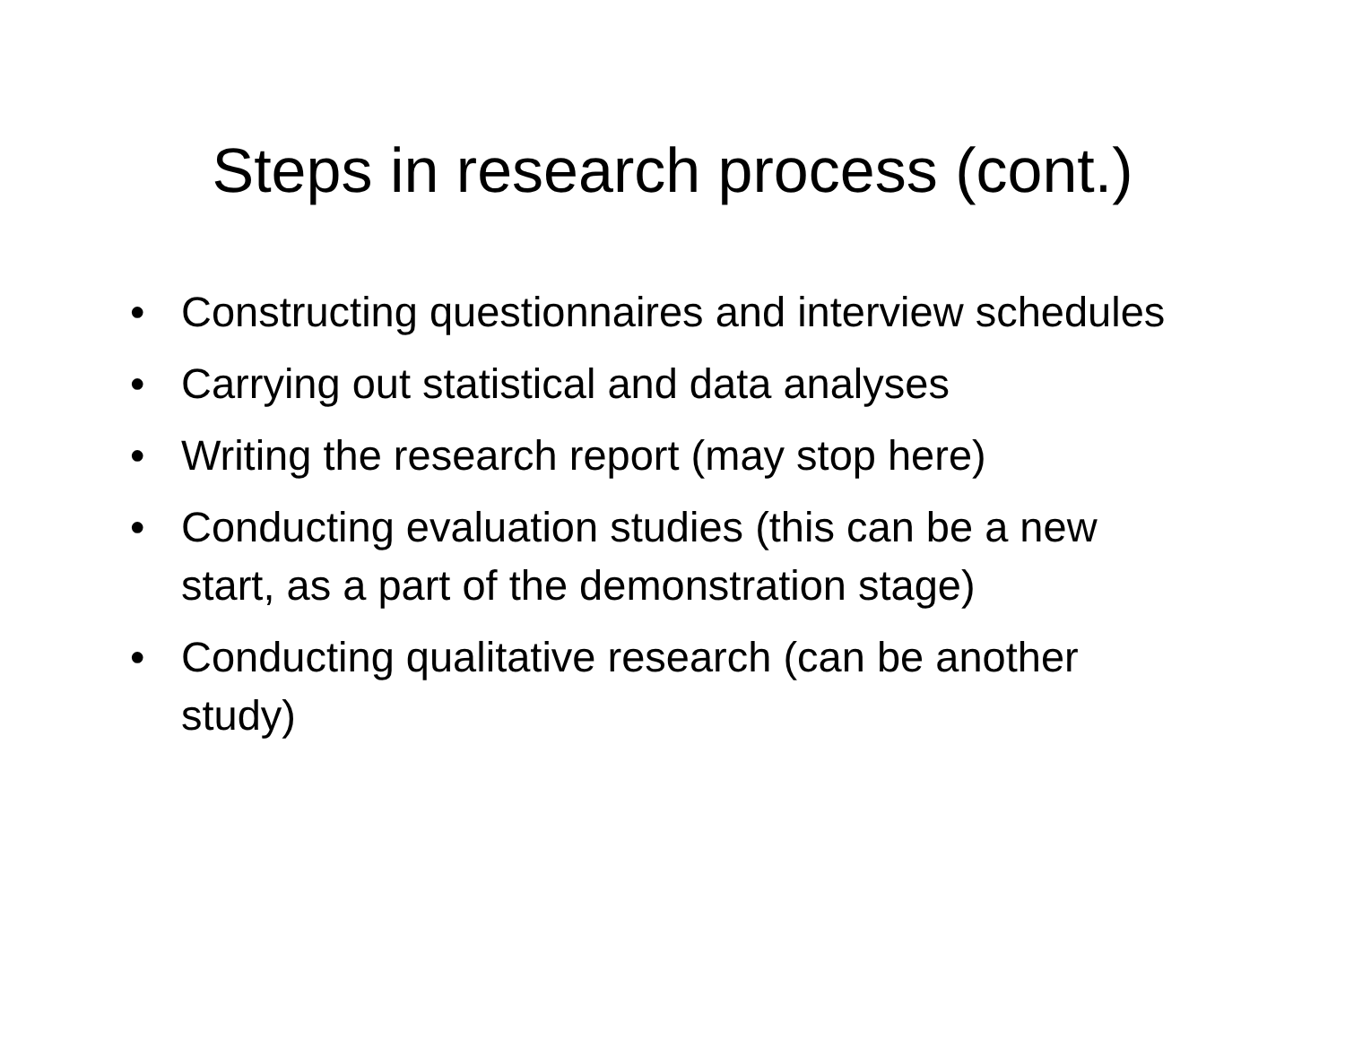Steps in research process (cont.)
• Constructing questionnaires and interview schedules
• Carrying out statistical and data analyses
• Writing the research report (may stop here)
• Conducting evaluation studies (this can be a new start, as a part of the demonstration stage)
• Conducting qualitative research (can be another study)